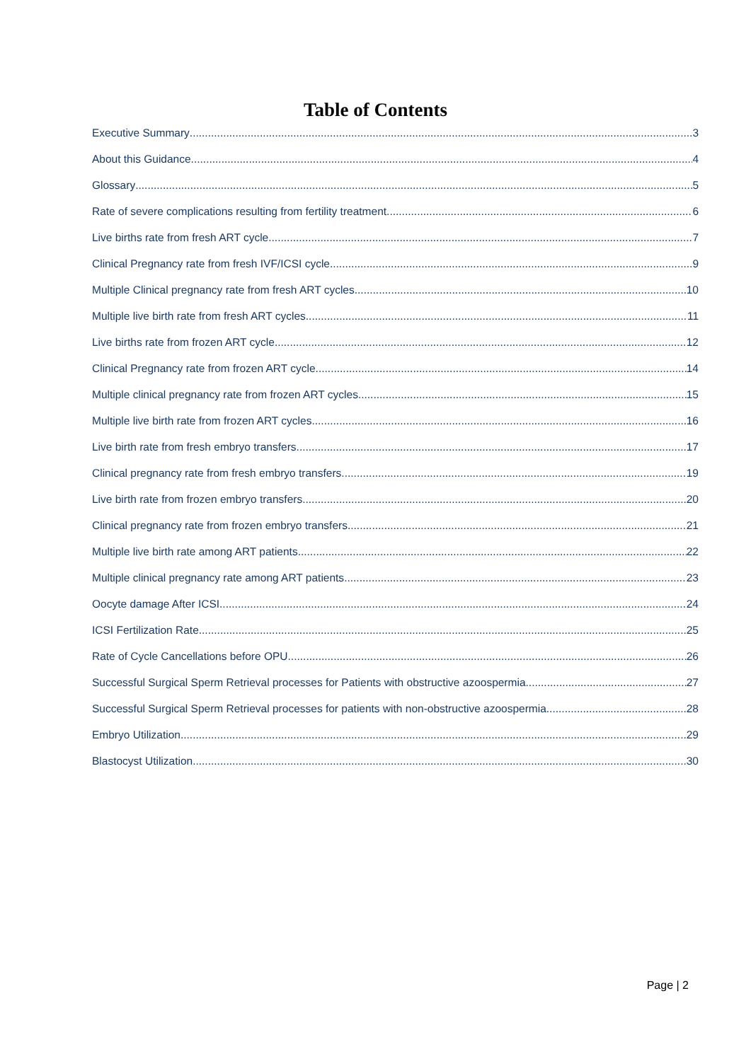Table of Contents
Executive Summary 3
About this Guidance 4
Glossary 5
Rate of severe complications resulting from fertility treatment 6
Live births rate from fresh ART cycle 7
Clinical Pregnancy rate from fresh IVF/ICSI cycle 9
Multiple Clinical pregnancy rate from fresh ART cycles 10
Multiple live birth rate from fresh ART cycles 11
Live births rate from frozen ART cycle 12
Clinical Pregnancy rate from frozen ART cycle 14
Multiple clinical pregnancy rate from frozen ART cycles 15
Multiple live birth rate from frozen ART cycles 16
Live birth rate from fresh embryo transfers 17
Clinical pregnancy rate from fresh embryo transfers 19
Live birth rate from frozen embryo transfers 20
Clinical pregnancy rate from frozen embryo transfers 21
Multiple live birth rate among ART patients 22
Multiple clinical pregnancy rate among ART patients 23
Oocyte damage After ICSI 24
ICSI Fertilization Rate 25
Rate of Cycle Cancellations before OPU 26
Successful Surgical Sperm Retrieval processes for Patients with obstructive azoospermia 27
Successful Surgical Sperm Retrieval processes for patients with non-obstructive azoospermia 28
Embryo Utilization 29
Blastocyst Utilization 30
Page | 2